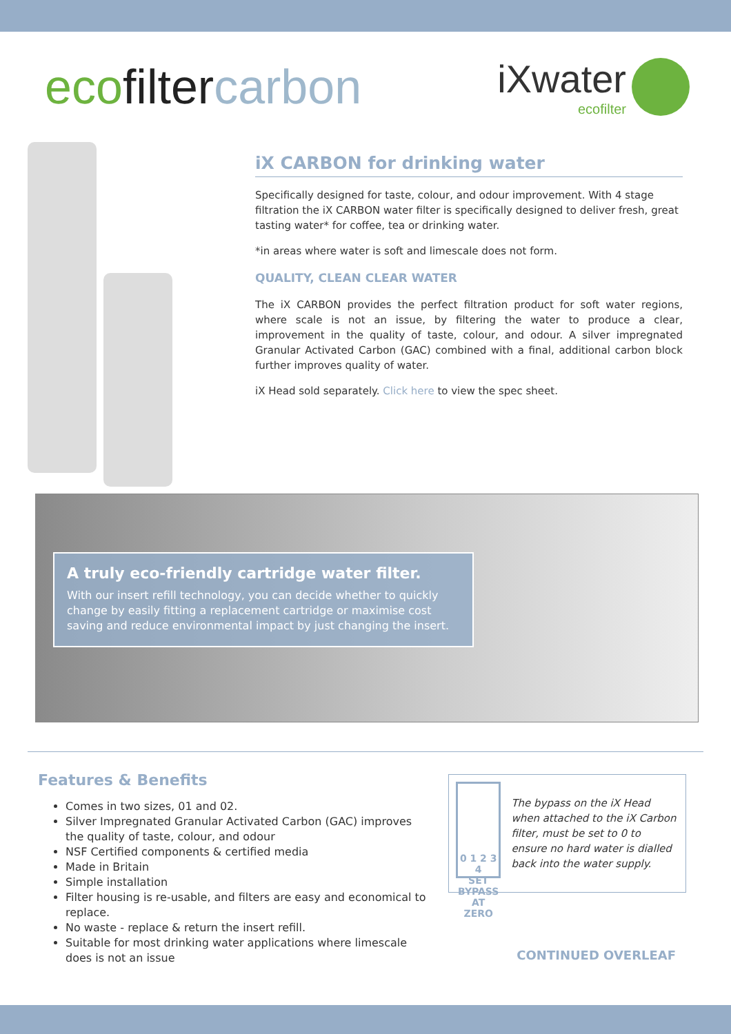eco filter carbon
iXwater
ecofilter
iX CARBON for drinking water
Specifically designed for taste, colour, and odour improvement. With 4 stage filtration the iX CARBON water filter is specifically designed to deliver fresh, great tasting water* for coffee, tea or drinking water.
*in areas where water is soft and limescale does not form.
QUALITY, CLEAN CLEAR WATER
The iX CARBON provides the perfect filtration product for soft water regions, where scale is not an issue, by filtering the water to produce a clear, improvement in the quality of taste, colour, and odour. A silver impregnated Granular Activated Carbon (GAC) combined with a final, additional carbon block further improves quality of water.
iX Head sold separately. Click here to view the spec sheet.
A truly eco-friendly cartridge water filter.
With our insert refill technology, you can decide whether to quickly change by easily fitting a replacement cartridge or maximise cost saving and reduce environmental impact by just changing the insert.
Features & Benefits
Comes in two sizes, 01 and 02.
Silver Impregnated Granular Activated Carbon (GAC) improves the quality of taste, colour, and odour
NSF Certified components & certified media
Made in Britain
Simple installation
Filter housing is re-usable, and filters are easy and economical to replace.
No waste - replace & return the insert refill.
Suitable for most drinking water applications where limescale does is not an issue
0 1 2 3 4
SET BYPASS AT ZERO
The bypass on the iX Head when attached to the iX Carbon filter, must be set to 0 to ensure no hard water is dialled back into the water supply.
CONTINUED OVERLEAF